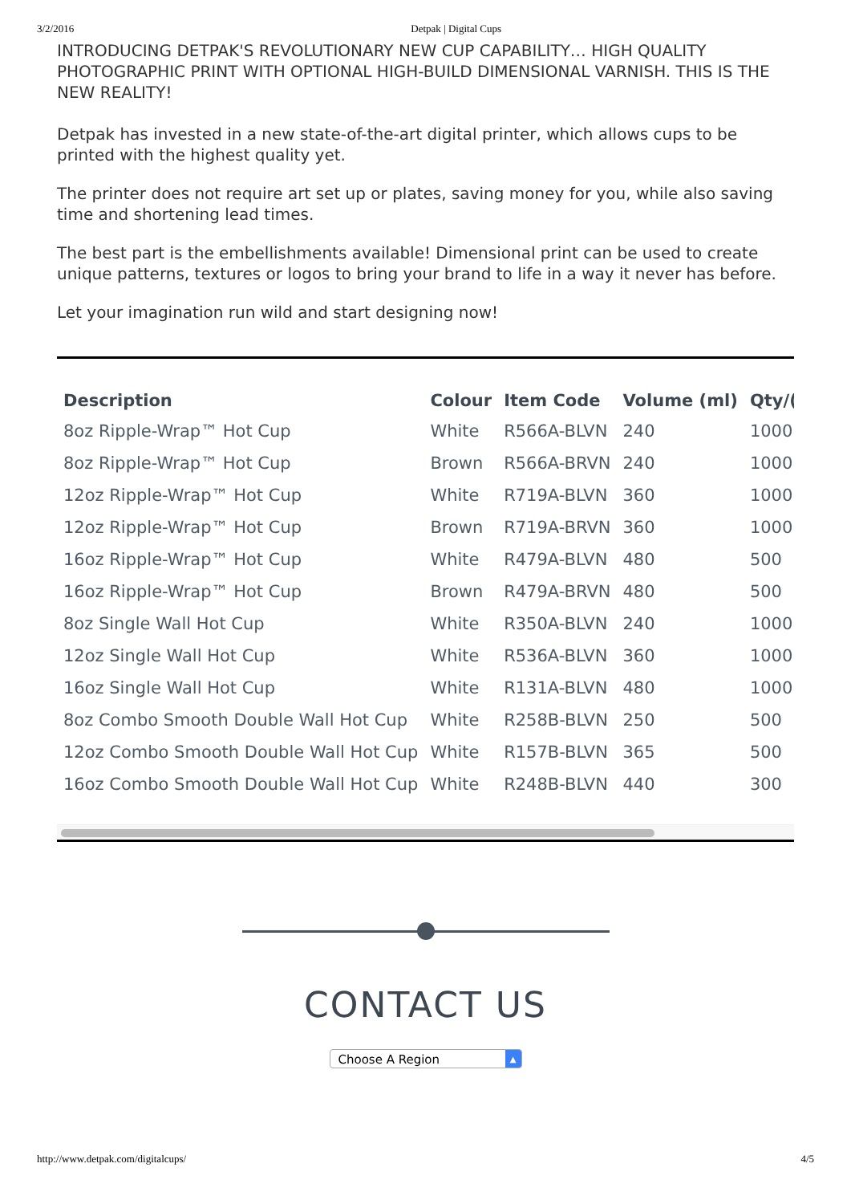3/2/2016 Detpak | Digital Cups
INTRODUCING DETPAK'S REVOLUTIONARY NEW CUP CAPABILITY… HIGH QUALITY PHOTOGRAPHIC PRINT WITH OPTIONAL HIGH-BUILD DIMENSIONAL VARNISH. THIS IS THE NEW REALITY!
Detpak has invested in a new state-of-the-art digital printer, which allows cups to be printed with the highest quality yet.
The printer does not require art set up or plates, saving money for you, while also saving time and shortening lead times.
The best part is the embellishments available! Dimensional print can be used to create unique patterns, textures or logos to bring your brand to life in a way it never has before.
Let your imagination run wild and start designing now!
| Description | Colour | Item Code | Volume (ml) | Qty/( |
| --- | --- | --- | --- | --- |
| 8oz Ripple-Wrap™ Hot Cup | White | R566A-BLVN | 240 | 1000 |
| 8oz Ripple-Wrap™ Hot Cup | Brown | R566A-BRVN | 240 | 1000 |
| 12oz Ripple-Wrap™ Hot Cup | White | R719A-BLVN | 360 | 1000 |
| 12oz Ripple-Wrap™ Hot Cup | Brown | R719A-BRVN | 360 | 1000 |
| 16oz Ripple-Wrap™ Hot Cup | White | R479A-BLVN | 480 | 500 |
| 16oz Ripple-Wrap™ Hot Cup | Brown | R479A-BRVN | 480 | 500 |
| 8oz Single Wall Hot Cup | White | R350A-BLVN | 240 | 1000 |
| 12oz Single Wall Hot Cup | White | R536A-BLVN | 360 | 1000 |
| 16oz Single Wall Hot Cup | White | R131A-BLVN | 480 | 1000 |
| 8oz Combo Smooth Double Wall Hot Cup | White | R258B-BLVN | 250 | 500 |
| 12oz Combo Smooth Double Wall Hot Cup | White | R157B-BLVN | 365 | 500 |
| 16oz Combo Smooth Double Wall Hot Cup | White | R248B-BLVN | 440 | 300 |
CONTACT US
Choose A Region ▲
http://www.detpak.com/digitalcups/ 4/5